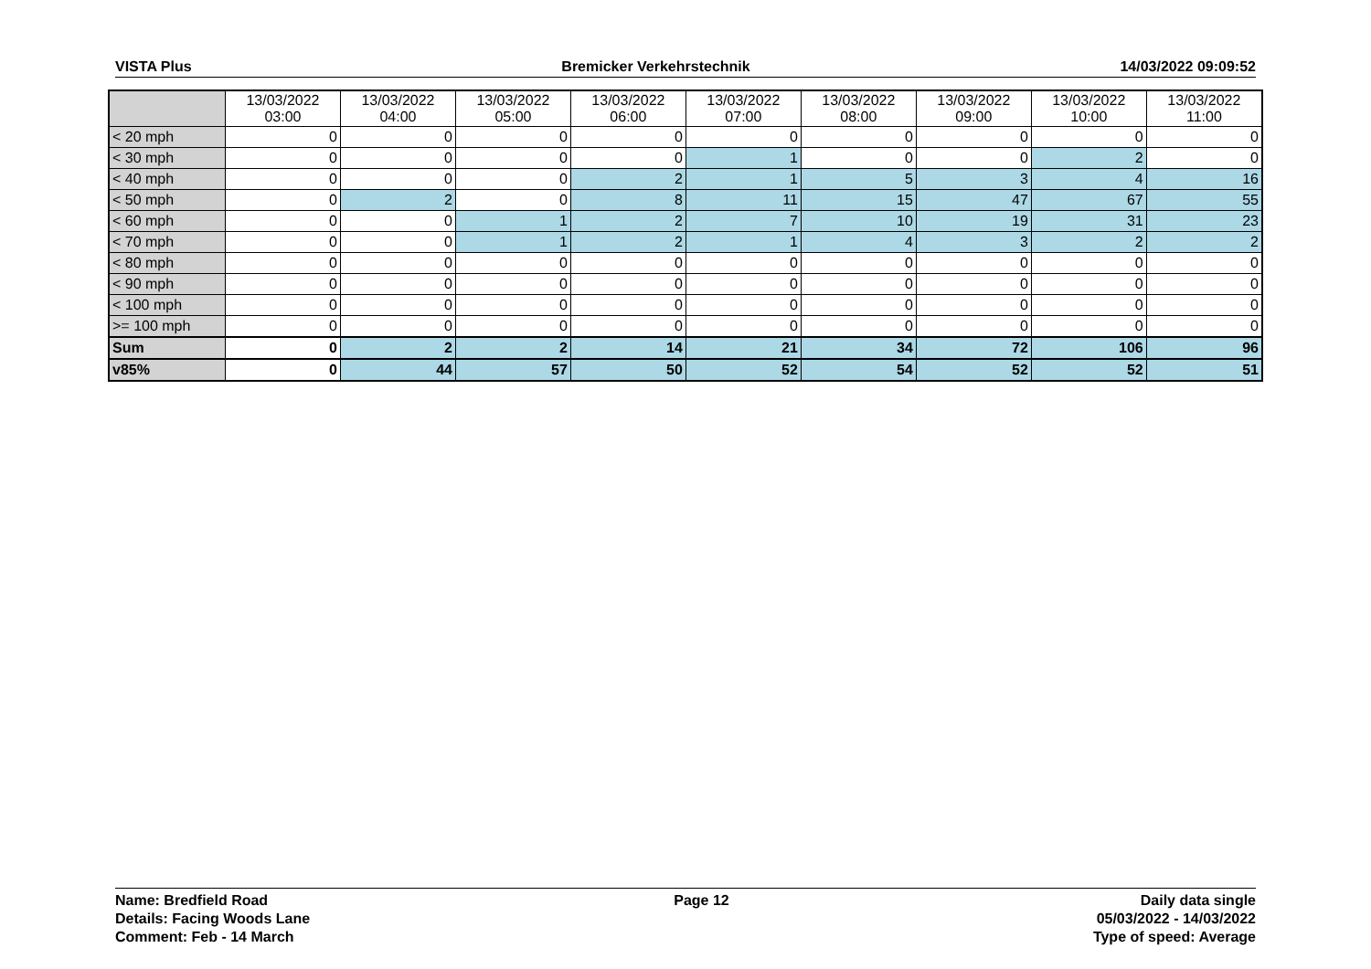VISTA Plus Bremicker Verkehrstechnik 14/03/2022 09:09:52
| | 13/03/2022 03:00 | 13/03/2022 04:00 | 13/03/2022 05:00 | 13/03/2022 06:00 | 13/03/2022 07:00 | 13/03/2022 08:00 | 13/03/2022 09:00 | 13/03/2022 10:00 | 13/03/2022 11:00 |
| --- | --- | --- | --- | --- | --- | --- | --- | --- | --- |
| < 20 mph | 0 | 0 | 0 | 0 | 0 | 0 | 0 | 0 | 0 |
| < 30 mph | 0 | 0 | 0 | 0 | 1 | 0 | 0 | 2 | 0 |
| < 40 mph | 0 | 0 | 0 | 2 | 1 | 5 | 3 | 4 | 16 |
| < 50 mph | 0 | 2 | 0 | 8 | 11 | 15 | 47 | 67 | 55 |
| < 60 mph | 0 | 0 | 1 | 2 | 7 | 10 | 19 | 31 | 23 |
| < 70 mph | 0 | 0 | 1 | 2 | 1 | 4 | 3 | 2 | 2 |
| < 80 mph | 0 | 0 | 0 | 0 | 0 | 0 | 0 | 0 | 0 |
| < 90 mph | 0 | 0 | 0 | 0 | 0 | 0 | 0 | 0 | 0 |
| < 100 mph | 0 | 0 | 0 | 0 | 0 | 0 | 0 | 0 | 0 |
| >= 100 mph | 0 | 0 | 0 | 0 | 0 | 0 | 0 | 0 | 0 |
| Sum | 0 | 2 | 2 | 14 | 21 | 34 | 72 | 106 | 96 |
| v85% | 0 | 44 | 57 | 50 | 52 | 54 | 52 | 52 | 51 |
Name: Bredfield Road
Details: Facing Woods Lane
Comment: Feb - 14 March
Page 12 Daily data single
05/03/2022 - 14/03/2022
Type of speed: Average